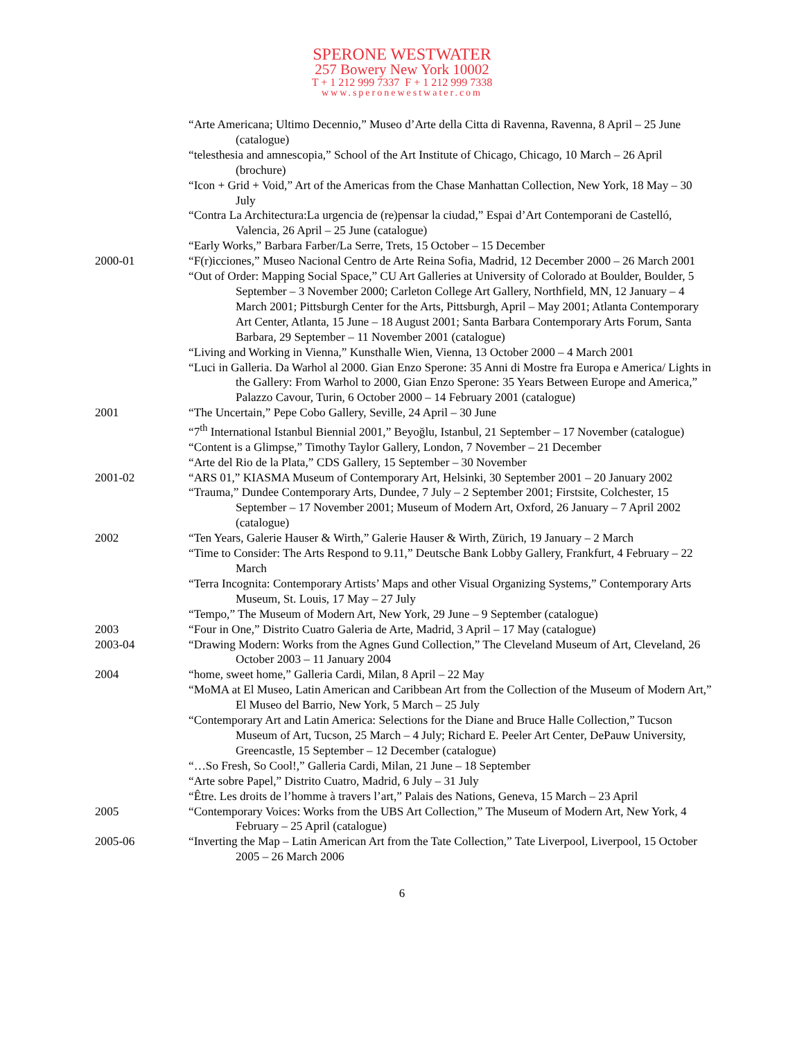SPERONE WESTWATER
257 Bowery New York 10002
T + 1 212 999 7337 F + 1 212 999 7338
www.speronewestwater.com
“Arte Americana; Ultimo Decennio,” Museo d’Arte della Citta di Ravenna, Ravenna, 8 April – 25 June (catalogue)
“telesthesia and amnescopia,” School of the Art Institute of Chicago, Chicago, 10 March – 26 April (brochure)
“Icon + Grid + Void,” Art of the Americas from the Chase Manhattan Collection, New York, 18 May – 30 July
“Contra La Architectura:La urgencia de (re)pensar la ciudad,” Espai d’Art Contemporani de Castelló, Valencia, 26 April – 25 June (catalogue)
“Early Works,” Barbara Farber/La Serre, Trets, 15 October – 15 December
2000-01 “F(r)icciones,” Museo Nacional Centro de Arte Reina Sofia, Madrid, 12 December 2000 – 26 March 2001
“Out of Order: Mapping Social Space,” CU Art Galleries at University of Colorado at Boulder, Boulder, 5 September – 3 November 2000; Carleton College Art Gallery, Northfield, MN, 12 January – 4 March 2001; Pittsburgh Center for the Arts, Pittsburgh, April – May 2001; Atlanta Contemporary Art Center, Atlanta, 15 June – 18 August 2001; Santa Barbara Contemporary Arts Forum, Santa Barbara, 29 September – 11 November 2001 (catalogue)
“Living and Working in Vienna,” Kunsthalle Wien, Vienna, 13 October 2000 – 4 March 2001
“Luci in Galleria. Da Warhol al 2000. Gian Enzo Sperone: 35 Anni di Mostre fra Europa e America/ Lights in the Gallery: From Warhol to 2000, Gian Enzo Sperone: 35 Years Between Europe and America,” Palazzo Cavour, Turin, 6 October 2000 – 14 February 2001 (catalogue)
2001 “The Uncertain,” Pepe Cobo Gallery, Seville, 24 April – 30 June
“7<sup>th</sup> International Istanbul Biennial 2001,” Beyoğlu, Istanbul, 21 September – 17 November (catalogue)
“Content is a Glimpse,” Timothy Taylor Gallery, London, 7 November – 21 December
“Arte del Rio de la Plata,” CDS Gallery, 15 September – 30 November
2001-02 “ARS 01,” KIASMA Museum of Contemporary Art, Helsinki, 30 September 2001 – 20 January 2002
“Trauma,” Dundee Contemporary Arts, Dundee, 7 July – 2 September 2001; Firstsite, Colchester, 15 September – 17 November 2001; Museum of Modern Art, Oxford, 26 January – 7 April 2002 (catalogue)
2002 “Ten Years, Galerie Hauser & Wirth,” Galerie Hauser & Wirth, Zürich, 19 January – 2 March
“Time to Consider: The Arts Respond to 9.11,” Deutsche Bank Lobby Gallery, Frankfurt, 4 February – 22 March
“Terra Incognita: Contemporary Artists’ Maps and other Visual Organizing Systems,” Contemporary Arts Museum, St. Louis, 17 May – 27 July
“Tempo,” The Museum of Modern Art, New York, 29 June – 9 September (catalogue)
2003 “Four in One,” Distrito Cuatro Galeria de Arte, Madrid, 3 April – 17 May (catalogue)
2003-04 “Drawing Modern: Works from the Agnes Gund Collection,” The Cleveland Museum of Art, Cleveland, 26 October 2003 – 11 January 2004
2004 “home, sweet home,” Galleria Cardi, Milan, 8 April – 22 May
“MoMA at El Museo, Latin American and Caribbean Art from the Collection of the Museum of Modern Art,” El Museo del Barrio, New York, 5 March – 25 July
“Contemporary Art and Latin America: Selections for the Diane and Bruce Halle Collection,” Tucson Museum of Art, Tucson, 25 March – 4 July; Richard E. Peeler Art Center, DePauw University, Greencastle, 15 September – 12 December (catalogue)
“…So Fresh, So Cool!,” Galleria Cardi, Milan, 21 June – 18 September
“Arte sobre Papel,” Distrito Cuatro, Madrid, 6 July – 31 July
“Être. Les droits de l’homme à travers l’art,” Palais des Nations, Geneva, 15 March – 23 April
2005 “Contemporary Voices: Works from the UBS Art Collection,” The Museum of Modern Art, New York, 4 February – 25 April (catalogue)
2005-06 “Inverting the Map – Latin American Art from the Tate Collection,” Tate Liverpool, Liverpool, 15 October 2005 – 26 March 2006
6